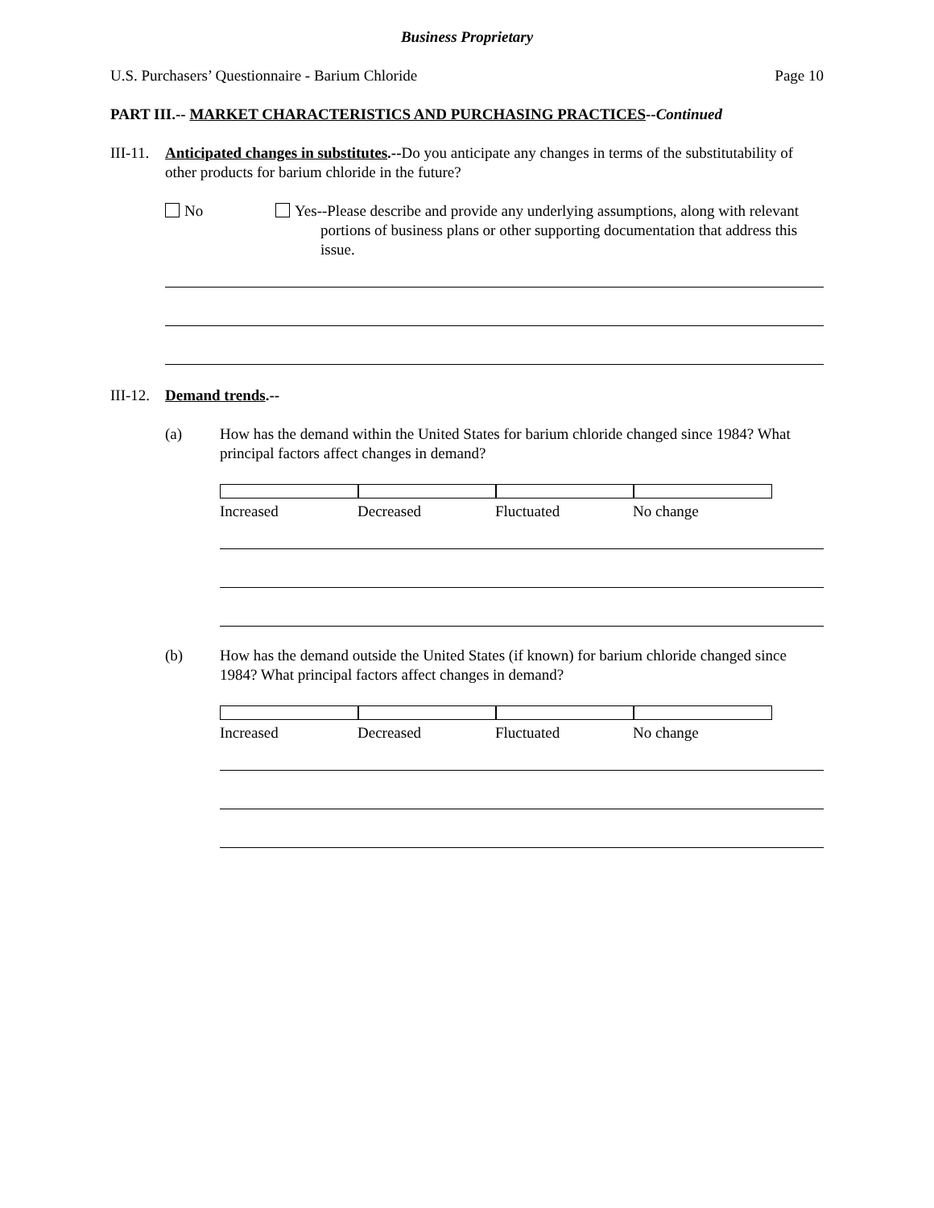Business Proprietary
U.S. Purchasers’ Questionnaire - Barium Chloride Page 10
PART III.-- MARKET CHARACTERISTICS AND PURCHASING PRACTICES--Continued
III-11.
Anticipated changes in substitutes.--Do you anticipate any changes in terms of the substitutability of other products for barium chloride in the future?
No Yes--Please describe and provide any underlying assumptions, along with relevant portions of business plans or other supporting documentation that address this issue.
III-12.
Demand trends.--
(a) How has the demand within the United States for barium chloride changed since 1984? What principal factors affect changes in demand?
Increased Decreased Fluctuated No change
(b) How has the demand outside the United States (if known) for barium chloride changed since 1984? What principal factors affect changes in demand?
Increased Decreased Fluctuated No change